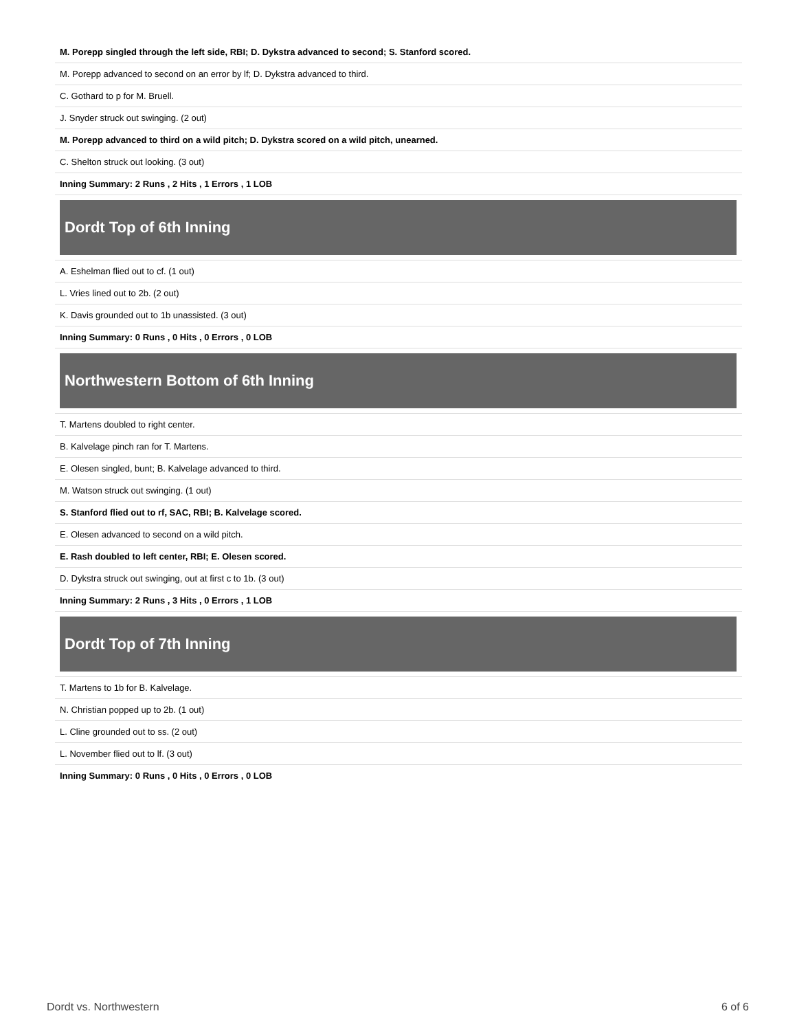M. Porepp singled through the left side, RBI; D. Dykstra advanced to second; S. Stanford scored.
M. Porepp advanced to second on an error by lf; D. Dykstra advanced to third.
C. Gothard to p for M. Bruell.
J. Snyder struck out swinging. (2 out)
M. Porepp advanced to third on a wild pitch; D. Dykstra scored on a wild pitch, unearned.
C. Shelton struck out looking. (3 out)
Inning Summary: 2 Runs , 2 Hits , 1 Errors , 1 LOB
Dordt Top of 6th Inning
A. Eshelman flied out to cf. (1 out)
L. Vries lined out to 2b. (2 out)
K. Davis grounded out to 1b unassisted. (3 out)
Inning Summary: 0 Runs , 0 Hits , 0 Errors , 0 LOB
Northwestern Bottom of 6th Inning
T. Martens doubled to right center.
B. Kalvelage pinch ran for T. Martens.
E. Olesen singled, bunt; B. Kalvelage advanced to third.
M. Watson struck out swinging. (1 out)
S. Stanford flied out to rf, SAC, RBI; B. Kalvelage scored.
E. Olesen advanced to second on a wild pitch.
E. Rash doubled to left center, RBI; E. Olesen scored.
D. Dykstra struck out swinging, out at first c to 1b. (3 out)
Inning Summary: 2 Runs , 3 Hits , 0 Errors , 1 LOB
Dordt Top of 7th Inning
T. Martens to 1b for B. Kalvelage.
N. Christian popped up to 2b. (1 out)
L. Cline grounded out to ss. (2 out)
L. November flied out to lf. (3 out)
Inning Summary: 0 Runs , 0 Hits , 0 Errors , 0 LOB
Dordt vs. Northwestern 6 of 6